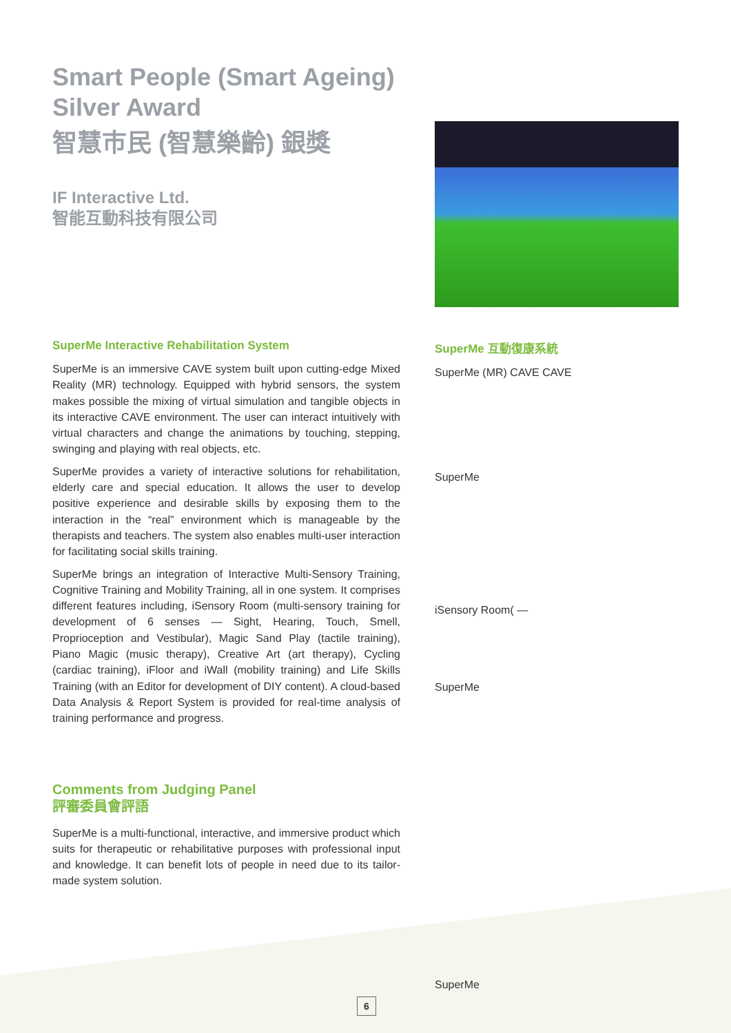Smart People (Smart Ageing)
Silver Award
智慧市民 (智慧樂齡) 銀獎
IF Interactive Ltd.
智能互動科技有限公司
SuperMe Interactive Rehabilitation System
SuperMe is an immersive CAVE system built upon cutting-edge Mixed Reality (MR) technology. Equipped with hybrid sensors, the system makes possible the mixing of virtual simulation and tangible objects in its interactive CAVE environment. The user can interact intuitively with virtual characters and change the animations by touching, stepping, swinging and playing with real objects, etc.
SuperMe provides a variety of interactive solutions for rehabilitation, elderly care and special education. It allows the user to develop positive experience and desirable skills by exposing them to the interaction in the “real” environment which is manageable by the therapists and teachers. The system also enables multi-user interaction for facilitating social skills training.
SuperMe brings an integration of Interactive Multi-Sensory Training, Cognitive Training and Mobility Training, all in one system. It comprises different features including, iSensory Room (multi-sensory training for development of 6 senses — Sight, Hearing, Touch, Smell, Proprioception and Vestibular), Magic Sand Play (tactile training), Piano Magic (music therapy), Creative Art (art therapy), Cycling (cardiac training), iFloor and iWall (mobility training) and Life Skills Training (with an Editor for development of DIY content). A cloud-based Data Analysis & Report System is provided for real-time analysis of training performance and progress.
Comments from Judging Panel
評審委員會評語
SuperMe is a multi-functional, interactive, and immersive product which suits for therapeutic or rehabilitative purposes with professional input and knowledge. It can benefit lots of people in need due to its tailor-made system solution.
SuperMe 互動復康系統
SuperMe (MR) CAVE CAVE
SuperMe
iSensory Room( —
SuperMe
SuperMe
6